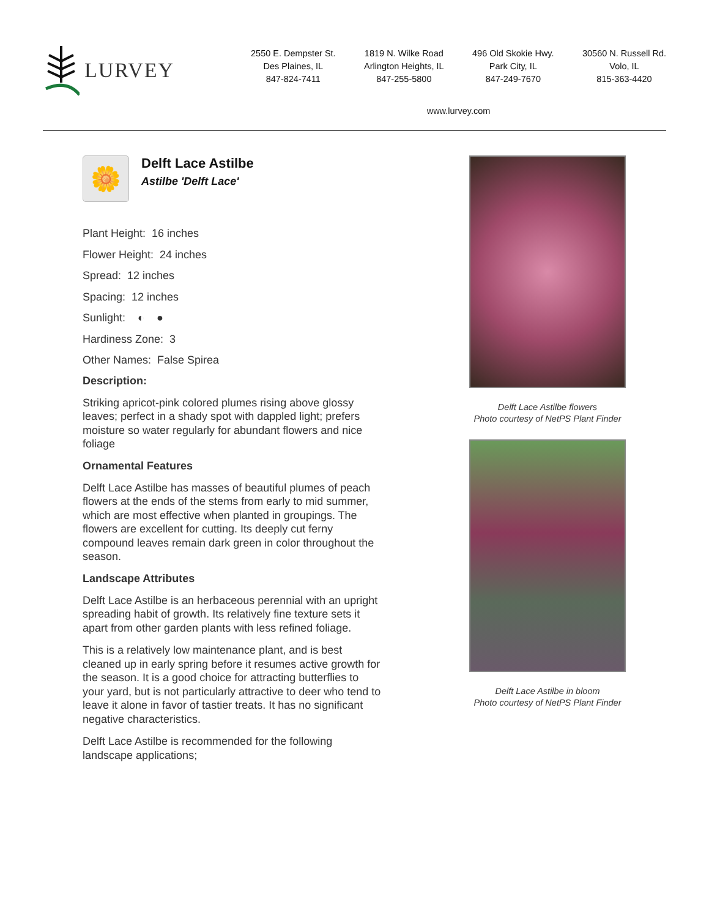LURVEY
2550 E. Dempster St.
Des Plaines, IL
847-824-7411
1819 N. Wilke Road
Arlington Heights, IL
847-255-5800
496 Old Skokie Hwy.
Park City, IL
847-249-7670
30560 N. Russell Rd.
Volo, IL
815-363-4420
www.lurvey.com
🌼
Delft Lace Astilbe
Astilbe 'Delft Lace'
Plant Height: 16 inches
Flower Height: 24 inches
Spread: 12 inches
Spacing: 12 inches
Sunlight: ◐ ●
Hardiness Zone: 3
Other Names: False Spirea
Description:
Striking apricot-pink colored plumes rising above glossy leaves; perfect in a shady spot with dappled light; prefers moisture so water regularly for abundant flowers and nice foliage
Ornamental Features
Delft Lace Astilbe has masses of beautiful plumes of peach flowers at the ends of the stems from early to mid summer, which are most effective when planted in groupings. The flowers are excellent for cutting. Its deeply cut ferny compound leaves remain dark green in color throughout the season.
Landscape Attributes
Delft Lace Astilbe is an herbaceous perennial with an upright spreading habit of growth. Its relatively fine texture sets it apart from other garden plants with less refined foliage.
This is a relatively low maintenance plant, and is best cleaned up in early spring before it resumes active growth for the season. It is a good choice for attracting butterflies to your yard, but is not particularly attractive to deer who tend to leave it alone in favor of tastier treats. It has no significant negative characteristics.
Delft Lace Astilbe is recommended for the following landscape applications;
Delft Lace Astilbe flowers
Photo courtesy of NetPS Plant Finder
Delft Lace Astilbe in bloom
Photo courtesy of NetPS Plant Finder